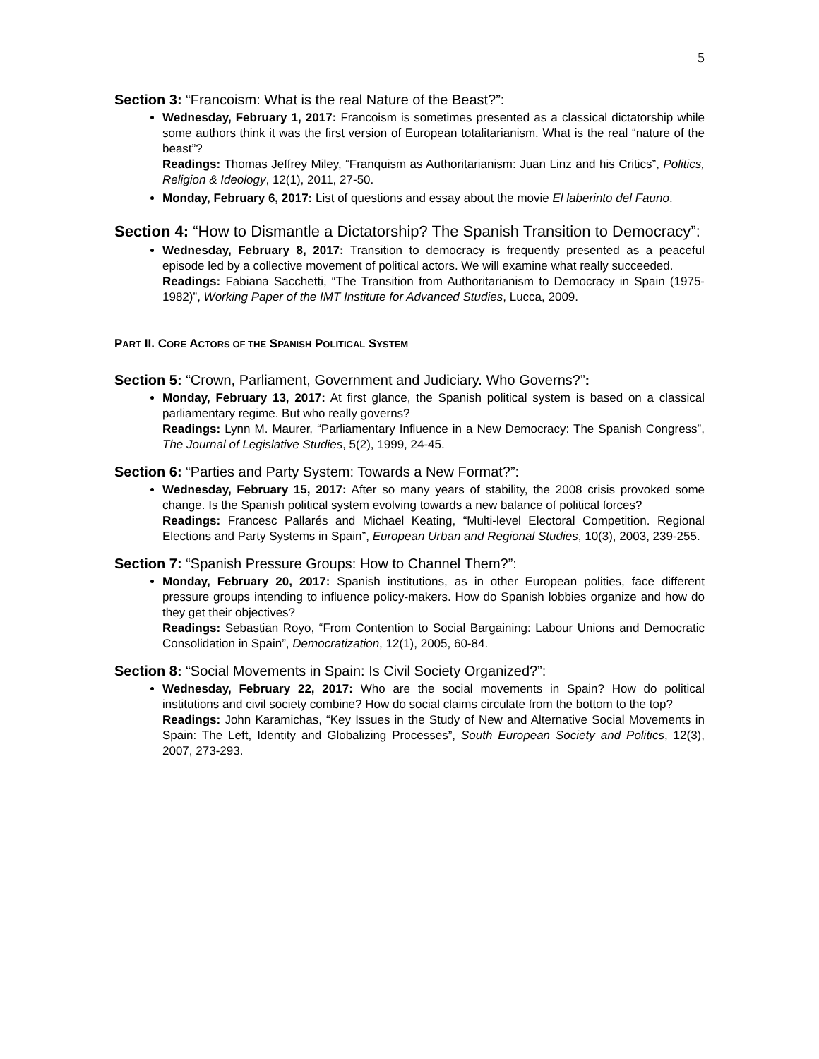5
Section 3: “Francoism: What is the real Nature of the Beast?”:
Wednesday, February 1, 2017: Francoism is sometimes presented as a classical dictatorship while some authors think it was the first version of European totalitarianism. What is the real “nature of the beast”?
Readings: Thomas Jeffrey Miley, “Franquism as Authoritarianism: Juan Linz and his Critics”, Politics, Religion & Ideology, 12(1), 2011, 27-50.
Monday, February 6, 2017: List of questions and essay about the movie El laberinto del Fauno.
Section 4: “How to Dismantle a Dictatorship? The Spanish Transition to Democracy”:
Wednesday, February 8, 2017: Transition to democracy is frequently presented as a peaceful episode led by a collective movement of political actors. We will examine what really succeeded.
Readings: Fabiana Sacchetti, “The Transition from Authoritarianism to Democracy in Spain (1975-1982)”, Working Paper of the IMT Institute for Advanced Studies, Lucca, 2009.
PART II. CORE ACTORS OF THE SPANISH POLITICAL SYSTEM
Section 5: “Crown, Parliament, Government and Judiciary. Who Governs?”:
Monday, February 13, 2017: At first glance, the Spanish political system is based on a classical parliamentary regime. But who really governs?
Readings: Lynn M. Maurer, “Parliamentary Influence in a New Democracy: The Spanish Congress”, The Journal of Legislative Studies, 5(2), 1999, 24-45.
Section 6: “Parties and Party System: Towards a New Format?”:
Wednesday, February 15, 2017: After so many years of stability, the 2008 crisis provoked some change. Is the Spanish political system evolving towards a new balance of political forces?
Readings: Francesc Pallarés and Michael Keating, “Multi-level Electoral Competition. Regional Elections and Party Systems in Spain”, European Urban and Regional Studies, 10(3), 2003, 239-255.
Section 7: “Spanish Pressure Groups: How to Channel Them?”:
Monday, February 20, 2017: Spanish institutions, as in other European polities, face different pressure groups intending to influence policy-makers. How do Spanish lobbies organize and how do they get their objectives?
Readings: Sebastian Royo, “From Contention to Social Bargaining: Labour Unions and Democratic Consolidation in Spain”, Democratization, 12(1), 2005, 60-84.
Section 8: “Social Movements in Spain: Is Civil Society Organized?”:
Wednesday, February 22, 2017: Who are the social movements in Spain? How do political institutions and civil society combine? How do social claims circulate from the bottom to the top?
Readings: John Karamichas, “Key Issues in the Study of New and Alternative Social Movements in Spain: The Left, Identity and Globalizing Processes”, South European Society and Politics, 12(3), 2007, 273-293.